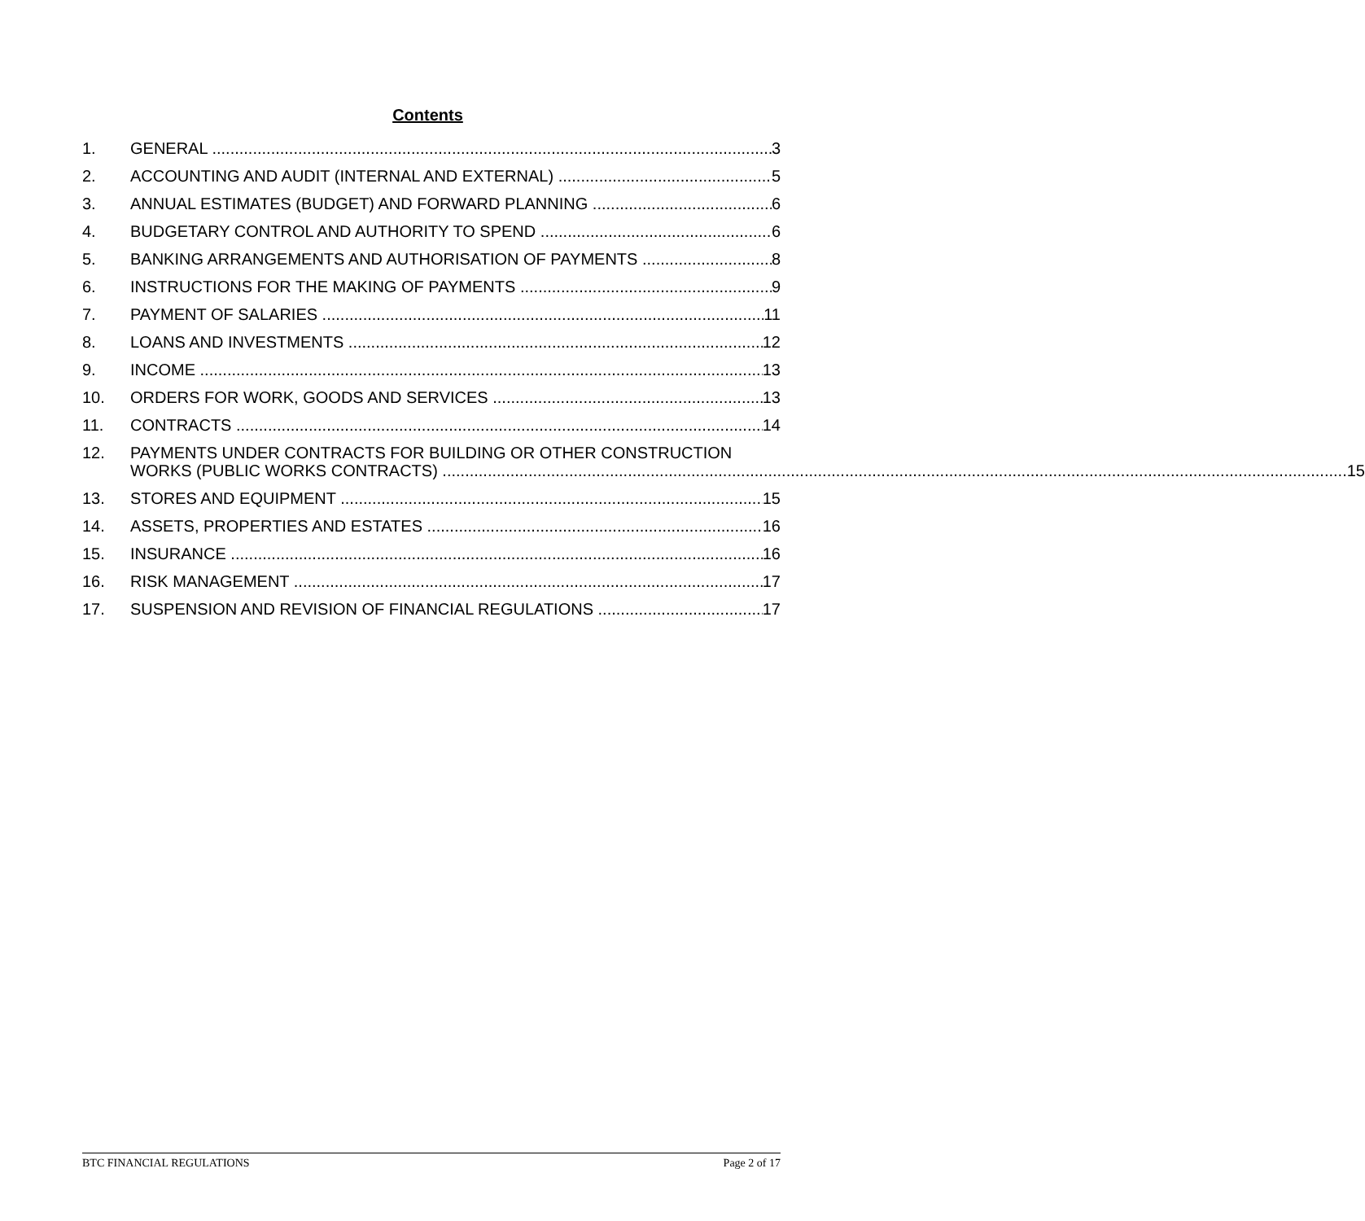Contents
1. GENERAL 3
2. ACCOUNTING AND AUDIT (INTERNAL AND EXTERNAL) 5
3. ANNUAL ESTIMATES (BUDGET) AND FORWARD PLANNING 6
4. BUDGETARY CONTROL AND AUTHORITY TO SPEND 6
5. BANKING ARRANGEMENTS AND AUTHORISATION OF PAYMENTS 8
6. INSTRUCTIONS FOR THE MAKING OF PAYMENTS 9
7. PAYMENT OF SALARIES 11
8. LOANS AND INVESTMENTS 12
9. INCOME 13
10. ORDERS FOR WORK, GOODS AND SERVICES 13
11. CONTRACTS 14
12. PAYMENTS UNDER CONTRACTS FOR BUILDING OR OTHER CONSTRUCTION
WORKS (PUBLIC WORKS CONTRACTS) 15
13. STORES AND EQUIPMENT 15
14. ASSETS, PROPERTIES AND ESTATES 16
15. INSURANCE 16
16. RISK MANAGEMENT 17
17. SUSPENSION AND REVISION OF FINANCIAL REGULATIONS 17
BTC FINANCIAL REGULATIONS Page 2 of 17